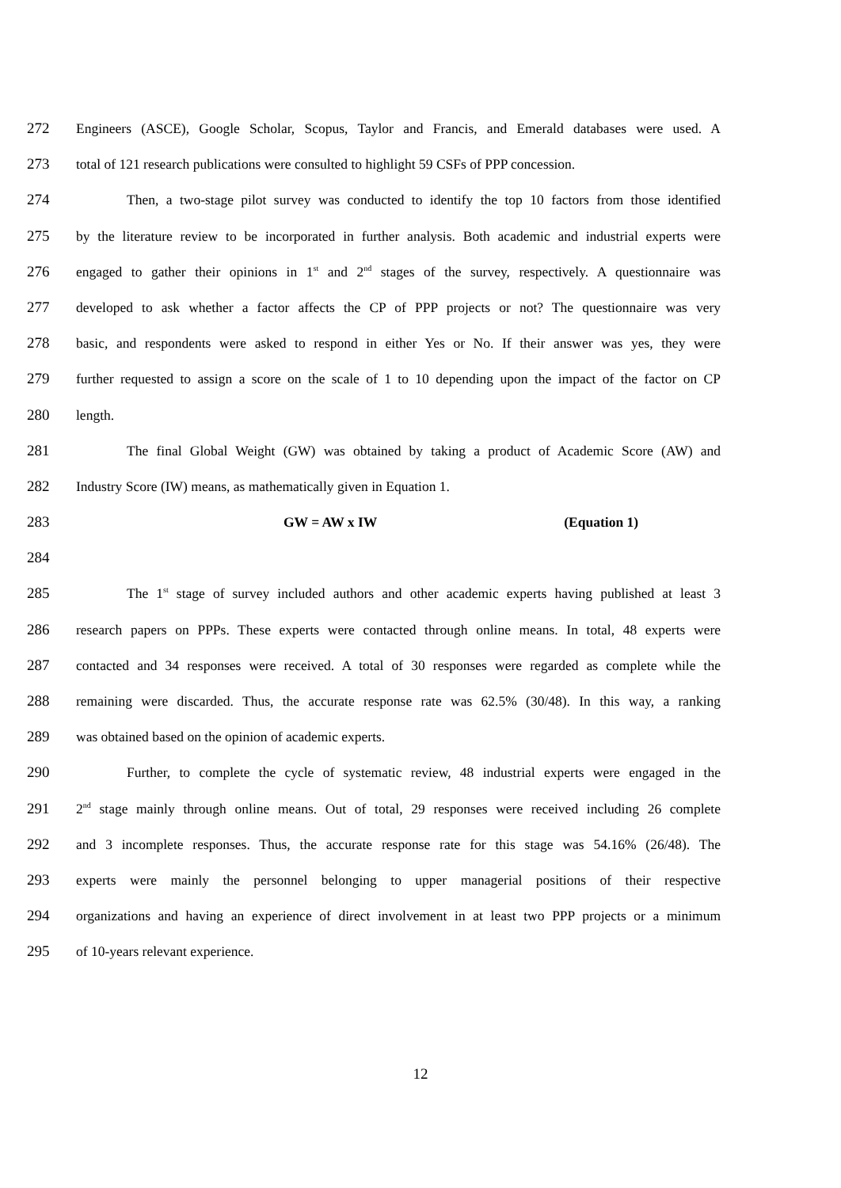272 Engineers (ASCE), Google Scholar, Scopus, Taylor and Francis, and Emerald databases were used. A
273 total of 121 research publications were consulted to highlight 59 CSFs of PPP concession.
274 Then, a two-stage pilot survey was conducted to identify the top 10 factors from those identified
275 by the literature review to be incorporated in further analysis. Both academic and industrial experts were
276 engaged to gather their opinions in 1<sup>st</sup> and 2<sup>nd</sup> stages of the survey, respectively. A questionnaire was
277 developed to ask whether a factor affects the CP of PPP projects or not? The questionnaire was very
278 basic, and respondents were asked to respond in either Yes or No. If their answer was yes, they were
279 further requested to assign a score on the scale of 1 to 10 depending upon the impact of the factor on CP
280 length.
281 The final Global Weight (GW) was obtained by taking a product of Academic Score (AW) and
282 Industry Score (IW) means, as mathematically given in Equation 1.
283 GW = AW x IW (Equation 1)
284
285 The 1<sup>st</sup> stage of survey included authors and other academic experts having published at least 3
286 research papers on PPPs. These experts were contacted through online means. In total, 48 experts were
287 contacted and 34 responses were received. A total of 30 responses were regarded as complete while the
288 remaining were discarded. Thus, the accurate response rate was 62.5% (30/48). In this way, a ranking
289 was obtained based on the opinion of academic experts.
290 Further, to complete the cycle of systematic review, 48 industrial experts were engaged in the
291 2<sup>nd</sup> stage mainly through online means. Out of total, 29 responses were received including 26 complete
292 and 3 incomplete responses. Thus, the accurate response rate for this stage was 54.16% (26/48). The
293 experts were mainly the personnel belonging to upper managerial positions of their respective
294 organizations and having an experience of direct involvement in at least two PPP projects or a minimum
295 of 10-years relevant experience.
12